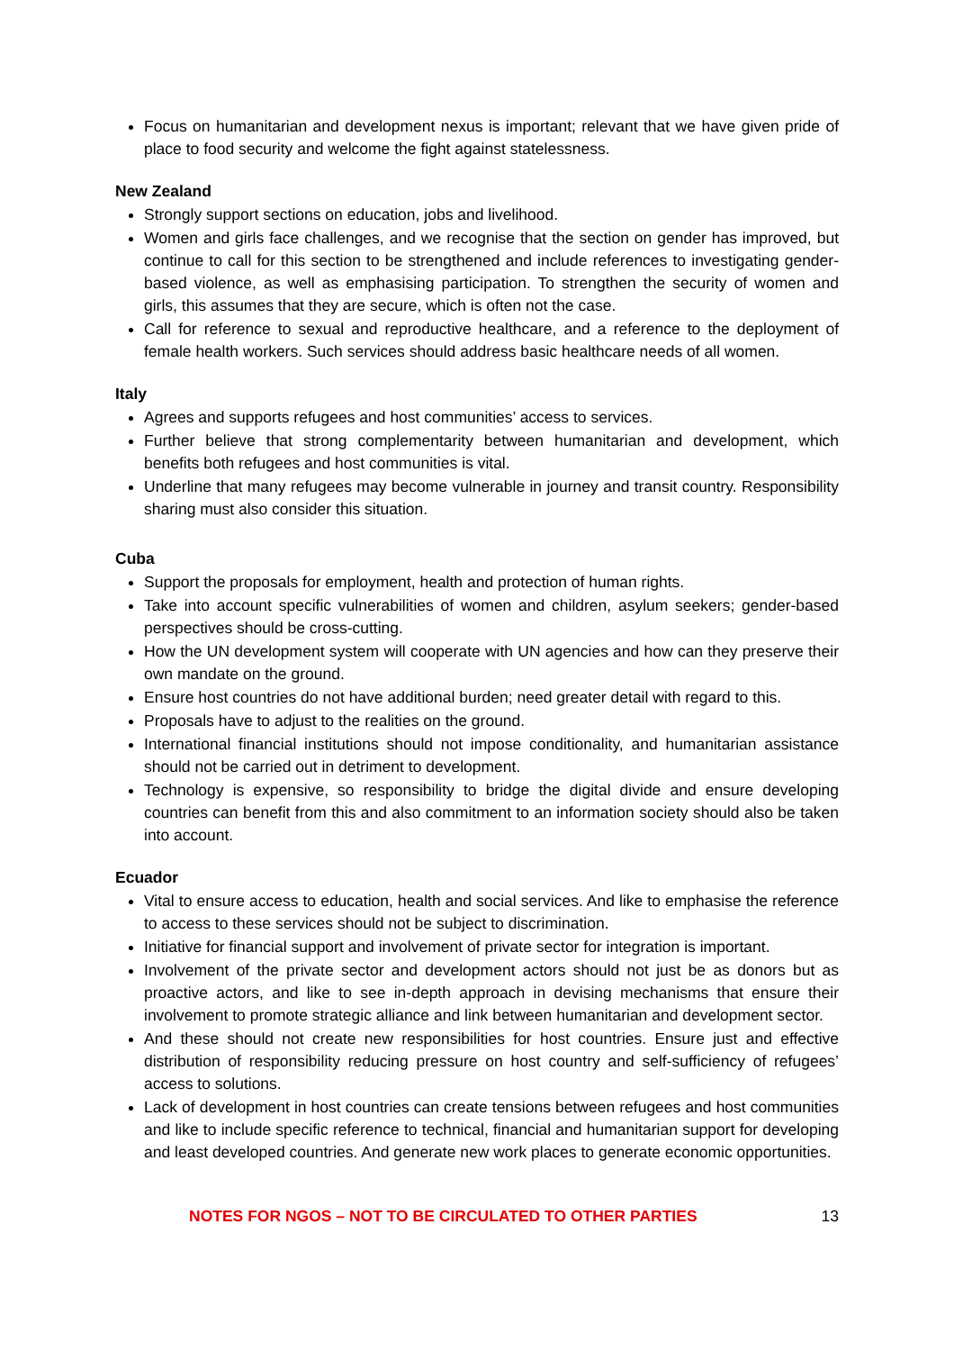Focus on humanitarian and development nexus is important; relevant that we have given pride of place to food security and welcome the fight against statelessness.
New Zealand
Strongly support sections on education, jobs and livelihood.
Women and girls face challenges, and we recognise that the section on gender has improved, but continue to call for this section to be strengthened and include references to investigating gender-based violence, as well as emphasising participation. To strengthen the security of women and girls, this assumes that they are secure, which is often not the case.
Call for reference to sexual and reproductive healthcare, and a reference to the deployment of female health workers. Such services should address basic healthcare needs of all women.
Italy
Agrees and supports refugees and host communities’ access to services.
Further believe that strong complementarity between humanitarian and development, which benefits both refugees and host communities is vital.
Underline that many refugees may become vulnerable in journey and transit country. Responsibility sharing must also consider this situation.
Cuba
Support the proposals for employment, health and protection of human rights.
Take into account specific vulnerabilities of women and children, asylum seekers; gender-based perspectives should be cross-cutting.
How the UN development system will cooperate with UN agencies and how can they preserve their own mandate on the ground.
Ensure host countries do not have additional burden; need greater detail with regard to this.
Proposals have to adjust to the realities on the ground.
International financial institutions should not impose conditionality, and humanitarian assistance should not be carried out in detriment to development.
Technology is expensive, so responsibility to bridge the digital divide and ensure developing countries can benefit from this and also commitment to an information society should also be taken into account.
Ecuador
Vital to ensure access to education, health and social services. And like to emphasise the reference to access to these services should not be subject to discrimination.
Initiative for financial support and involvement of private sector for integration is important.
Involvement of the private sector and development actors should not just be as donors but as proactive actors, and like to see in-depth approach in devising mechanisms that ensure their involvement to promote strategic alliance and link between humanitarian and development sector.
And these should not create new responsibilities for host countries. Ensure just and effective distribution of responsibility reducing pressure on host country and self-sufficiency of refugees’ access to solutions.
Lack of development in host countries can create tensions between refugees and host communities and like to include specific reference to technical, financial and humanitarian support for developing and least developed countries. And generate new work places to generate economic opportunities.
NOTES FOR NGOS – NOT TO BE CIRCULATED TO OTHER PARTIES 13